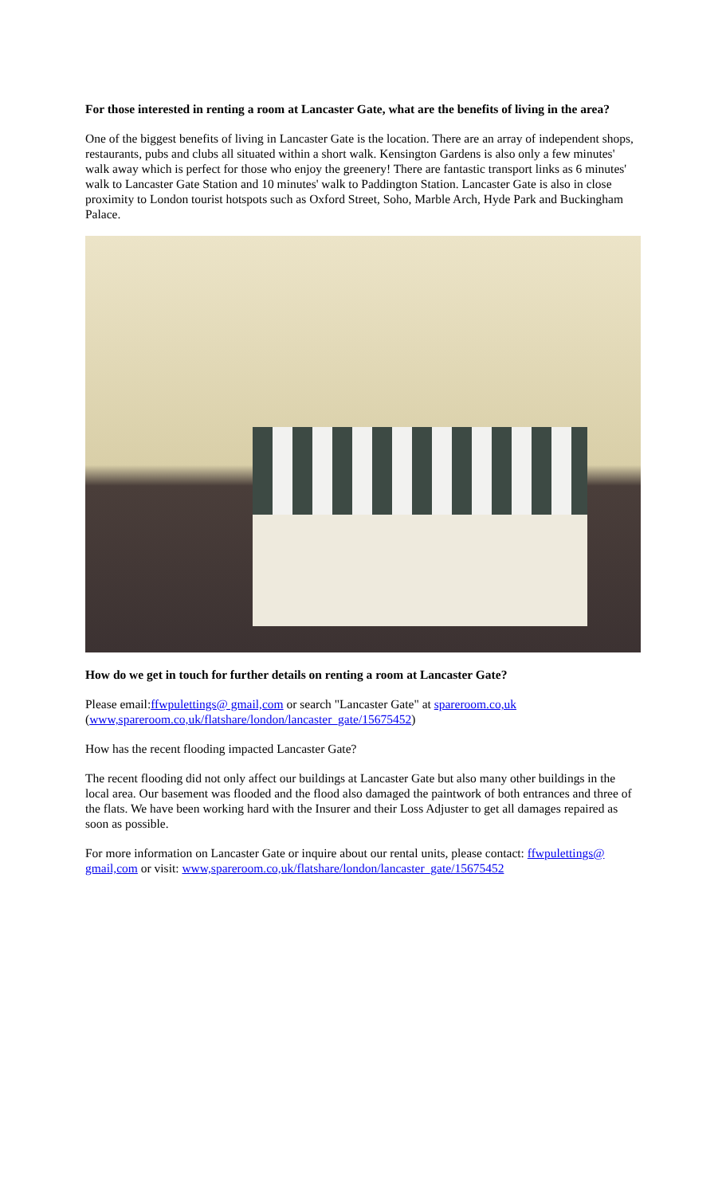For those interested in renting a room at Lancaster Gate, what are the benefits of living in the area?
One of the biggest benefits of living in Lancaster Gate is the location. There are an array of independent shops, restaurants, pubs and clubs all situated within a short walk. Kensington Gardens is also only a few minutes' walk away which is perfect for those who enjoy the greenery! There are fantastic transport links as 6 minutes' walk to Lancaster Gate Station and 10 minutes' walk to Paddington Station. Lancaster Gate is also in close proximity to London tourist hotspots such as Oxford Street, Soho, Marble Arch, Hyde Park and Buckingham Palace.
How do we get in touch for further details on renting a room at Lancaster Gate?
Please email:ffwpulettings@ gmail,com or search "Lancaster Gate" at spareroom.co,uk (www,spareroom.co,uk/flatshare/london/lancaster_gate/15675452)
How has the recent flooding impacted Lancaster Gate?
The recent flooding did not only affect our buildings at Lancaster Gate but also many other buildings in the local area. Our basement was flooded and the flood also damaged the paintwork of both entrances and three of the flats. We have been working hard with the Insurer and their Loss Adjuster to get all damages repaired as soon as possible.
For more information on Lancaster Gate or inquire about our rental units, please contact: ffwpulettings@ gmail,com or visit: www,spareroom.co,uk/flatshare/london/lancaster_gate/15675452